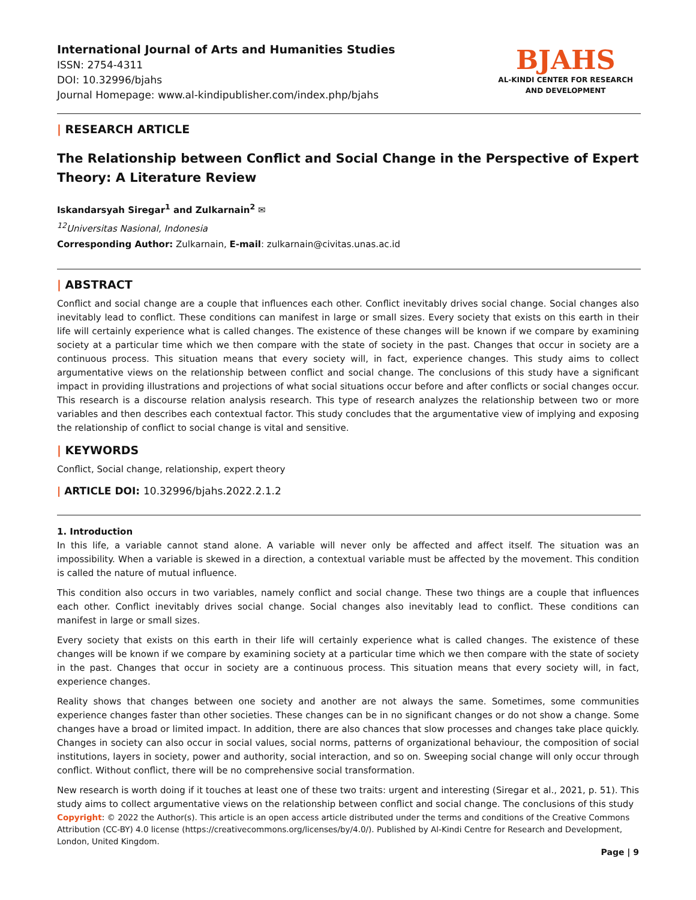International Journal of Arts and Humanities Studies
ISSN: 2754-4311
DOI: 10.32996/bjahs
Journal Homepage: www.al-kindipublisher.com/index.php/bjahs
BJAHS
AL-KINDI CENTER FOR RESEARCH
AND DEVELOPMENT
| RESEARCH ARTICLE
The Relationship between Conflict and Social Change in the Perspective of Expert Theory: A Literature Review
Iskandarsyah Siregar<sup>1</sup> and Zulkarnain<sup>2</sup> ✉
<sup>12</sup> Universitas Nasional, Indonesia
Corresponding Author: Zulkarnain, E-mail: zulkarnain@civitas.unas.ac.id
| ABSTRACT
Conflict and social change are a couple that influences each other. Conflict inevitably drives social change. Social changes also inevitably lead to conflict. These conditions can manifest in large or small sizes. Every society that exists on this earth in their life will certainly experience what is called changes. The existence of these changes will be known if we compare by examining society at a particular time which we then compare with the state of society in the past. Changes that occur in society are a continuous process. This situation means that every society will, in fact, experience changes. This study aims to collect argumentative views on the relationship between conflict and social change. The conclusions of this study have a significant impact in providing illustrations and projections of what social situations occur before and after conflicts or social changes occur. This research is a discourse relation analysis research. This type of research analyzes the relationship between two or more variables and then describes each contextual factor. This study concludes that the argumentative view of implying and exposing the relationship of conflict to social change is vital and sensitive.
| KEYWORDS
Conflict, Social change, relationship, expert theory
| ARTICLE DOI: 10.32996/bjahs.2022.2.1.2
1. Introduction
In this life, a variable cannot stand alone. A variable will never only be affected and affect itself. The situation was an impossibility. When a variable is skewed in a direction, a contextual variable must be affected by the movement. This condition is called the nature of mutual influence.
This condition also occurs in two variables, namely conflict and social change. These two things are a couple that influences each other. Conflict inevitably drives social change. Social changes also inevitably lead to conflict. These conditions can manifest in large or small sizes.
Every society that exists on this earth in their life will certainly experience what is called changes. The existence of these changes will be known if we compare by examining society at a particular time which we then compare with the state of society in the past. Changes that occur in society are a continuous process. This situation means that every society will, in fact, experience changes.
Reality shows that changes between one society and another are not always the same. Sometimes, some communities experience changes faster than other societies. These changes can be in no significant changes or do not show a change. Some changes have a broad or limited impact. In addition, there are also chances that slow processes and changes take place quickly. Changes in society can also occur in social values, social norms, patterns of organizational behaviour, the composition of social institutions, layers in society, power and authority, social interaction, and so on. Sweeping social change will only occur through conflict. Without conflict, there will be no comprehensive social transformation.
New research is worth doing if it touches at least one of these two traits: urgent and interesting (Siregar et al., 2021, p. 51). This study aims to collect argumentative views on the relationship between conflict and social change. The conclusions of this study
Copyright: © 2022 the Author(s). This article is an open access article distributed under the terms and conditions of the Creative Commons Attribution (CC-BY) 4.0 license (https://creativecommons.org/licenses/by/4.0/). Published by Al-Kindi Centre for Research and Development, London, United Kingdom.
Page | 9